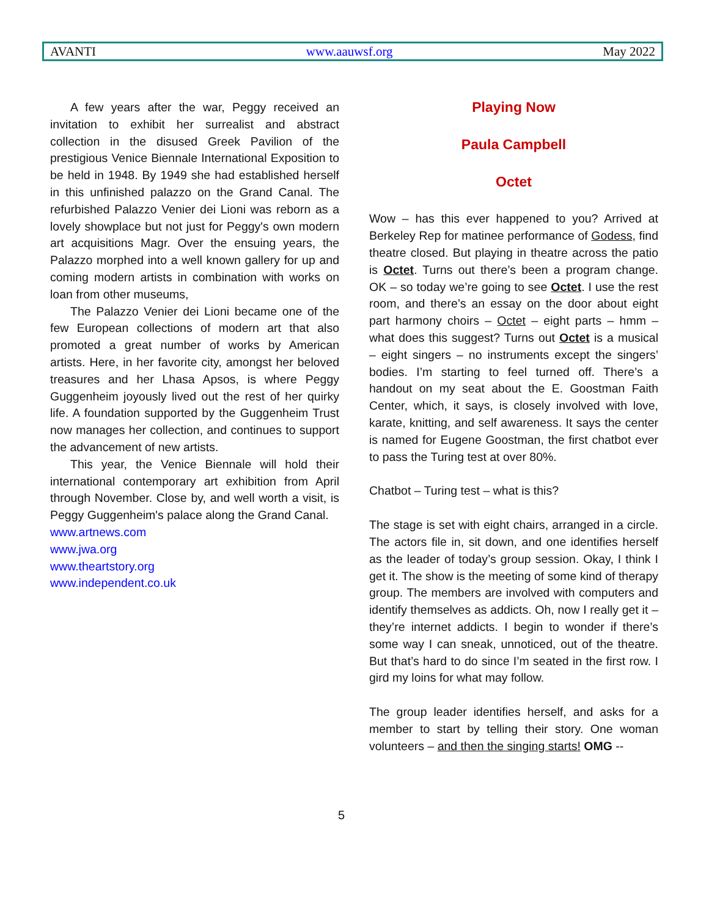AVANTI www.aauwsf.org May 2022
A few years after the war, Peggy received an invitation to exhibit her surrealist and abstract collection in the disused Greek Pavilion of the prestigious Venice Biennale International Exposition to be held in 1948. By 1949 she had established herself in this unfinished palazzo on the Grand Canal. The refurbished Palazzo Venier dei Lioni was reborn as a lovely showplace but not just for Peggy's own modern art acquisitions Magr. Over the ensuing years, the Palazzo morphed into a well known gallery for up and coming modern artists in combination with works on loan from other museums,
The Palazzo Venier dei Lioni became one of the few European collections of modern art that also promoted a great number of works by American artists. Here, in her favorite city, amongst her beloved treasures and her Lhasa Apsos, is where Peggy Guggenheim joyously lived out the rest of her quirky life. A foundation supported by the Guggenheim Trust now manages her collection, and continues to support the advancement of new artists.
This year, the Venice Biennale will hold their international contemporary art exhibition from April through November. Close by, and well worth a visit, is Peggy Guggenheim's palace along the Grand Canal.
www.artnews.com
www.jwa.org
www.theartstory.org
www.independent.co.uk
Playing Now
Paula Campbell
Octet
Wow – has this ever happened to you? Arrived at Berkeley Rep for matinee performance of Godess, find theatre closed. But playing in theatre across the patio is Octet. Turns out there’s been a program change. OK – so today we’re going to see Octet. I use the rest room, and there’s an essay on the door about eight part harmony choirs – Octet – eight parts – hmm –what does this suggest? Turns out Octet is a musical – eight singers – no instruments except the singers’ bodies. I’m starting to feel turned off. There’s a handout on my seat about the E. Goostman Faith Center, which, it says, is closely involved with love, karate, knitting, and self awareness. It says the center is named for Eugene Goostman, the first chatbot ever to pass the Turing test at over 80%.
Chatbot – Turing test – what is this?
The stage is set with eight chairs, arranged in a circle. The actors file in, sit down, and one identifies herself as the leader of today’s group session. Okay, I think I get it. The show is the meeting of some kind of therapy group. The members are involved with computers and identify themselves as addicts. Oh, now I really get it – they’re internet addicts. I begin to wonder if there’s some way I can sneak, unnoticed, out of the theatre. But that’s hard to do since I’m seated in the first row. I gird my loins for what may follow.
The group leader identifies herself, and asks for a member to start by telling their story. One woman volunteers – and then the singing starts! OMG --
5